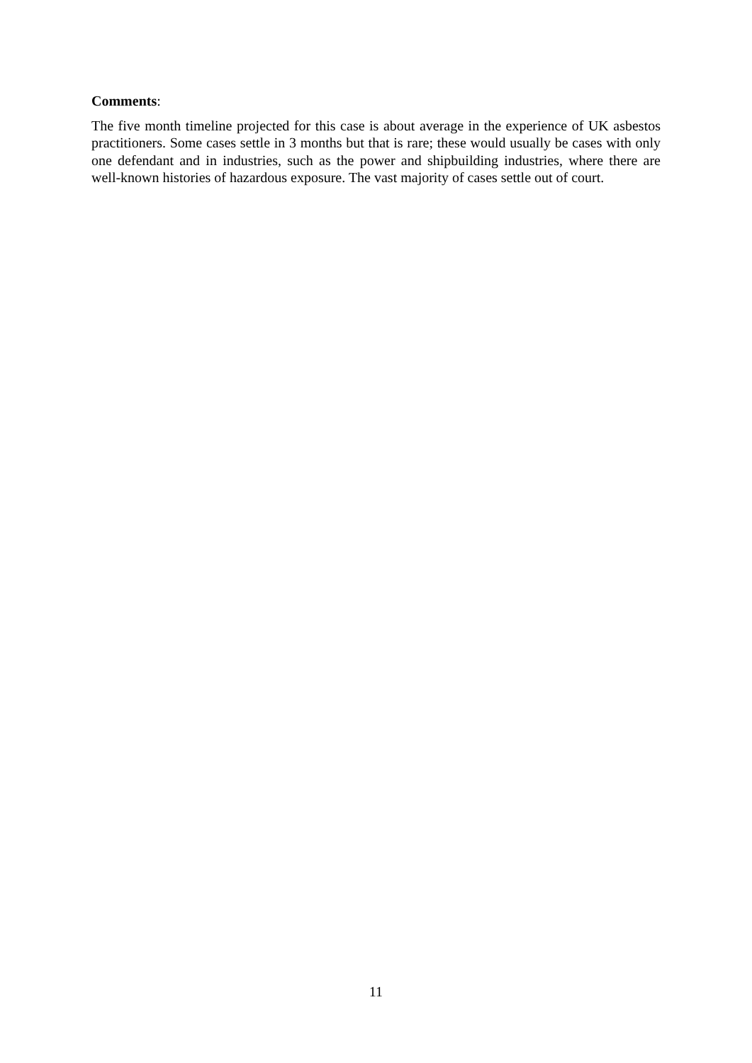Comments:
The five month timeline projected for this case is about average in the experience of UK asbestos practitioners. Some cases settle in 3 months but that is rare; these would usually be cases with only one defendant and in industries, such as the power and shipbuilding industries, where there are well-known histories of hazardous exposure. The vast majority of cases settle out of court.
11